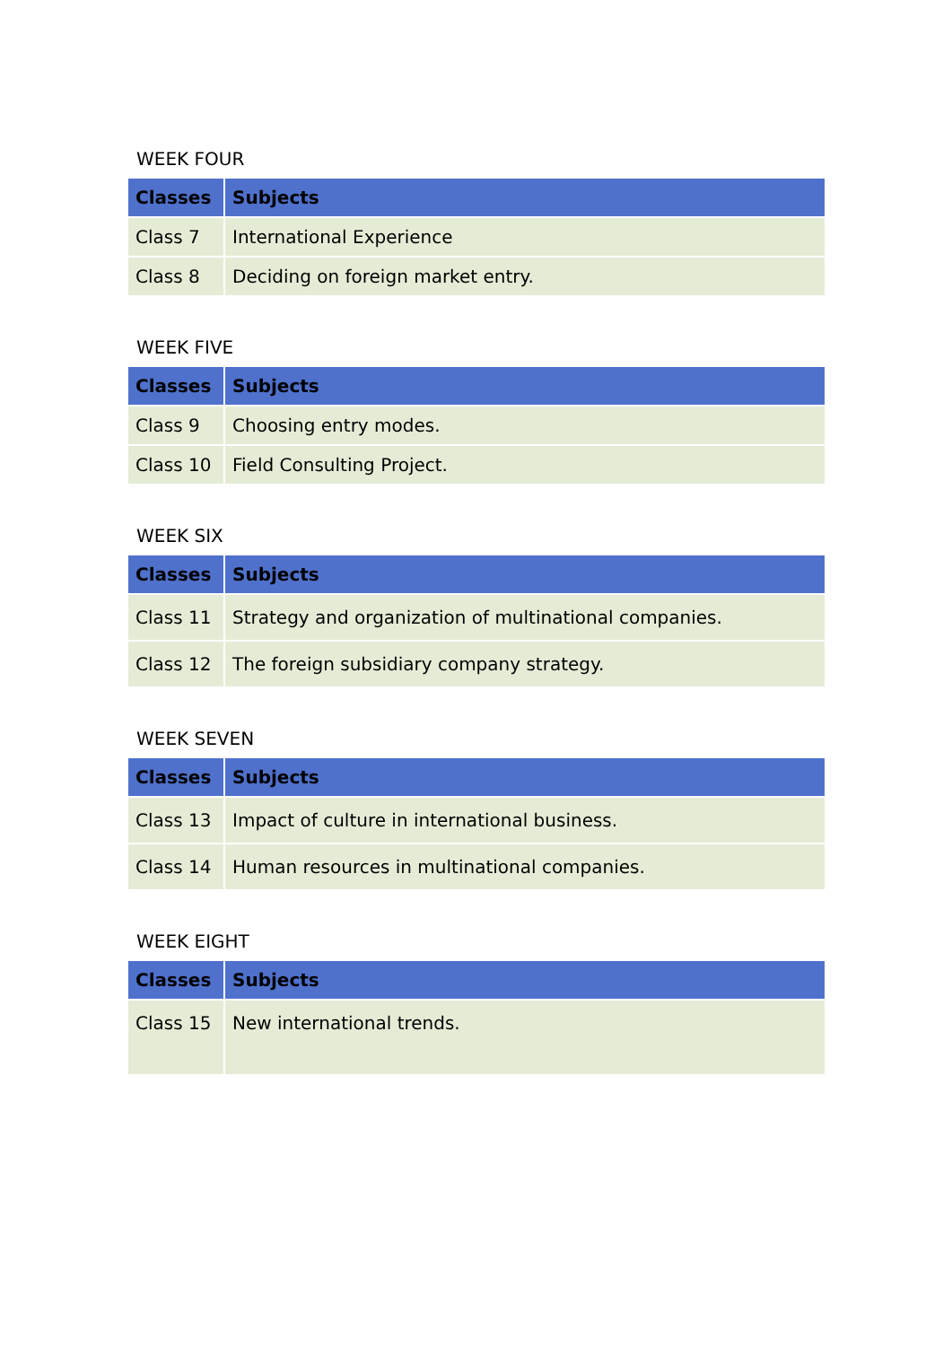WEEK FOUR
| Classes | Subjects |
| --- | --- |
| Class 7 | International Experience |
| Class 8 | Deciding on foreign market entry. |
WEEK FIVE
| Classes | Subjects |
| --- | --- |
| Class 9 | Choosing entry modes. |
| Class 10 | Field Consulting Project. |
WEEK SIX
| Classes | Subjects |
| --- | --- |
| Class 11 | Strategy and organization of multinational companies. |
| Class 12 | The foreign subsidiary company strategy. |
WEEK SEVEN
| Classes | Subjects |
| --- | --- |
| Class 13 | Impact of culture in international business. |
| Class 14 | Human resources in multinational companies. |
WEEK EIGHT
| Classes | Subjects |
| --- | --- |
| Class 15 | New international trends. |